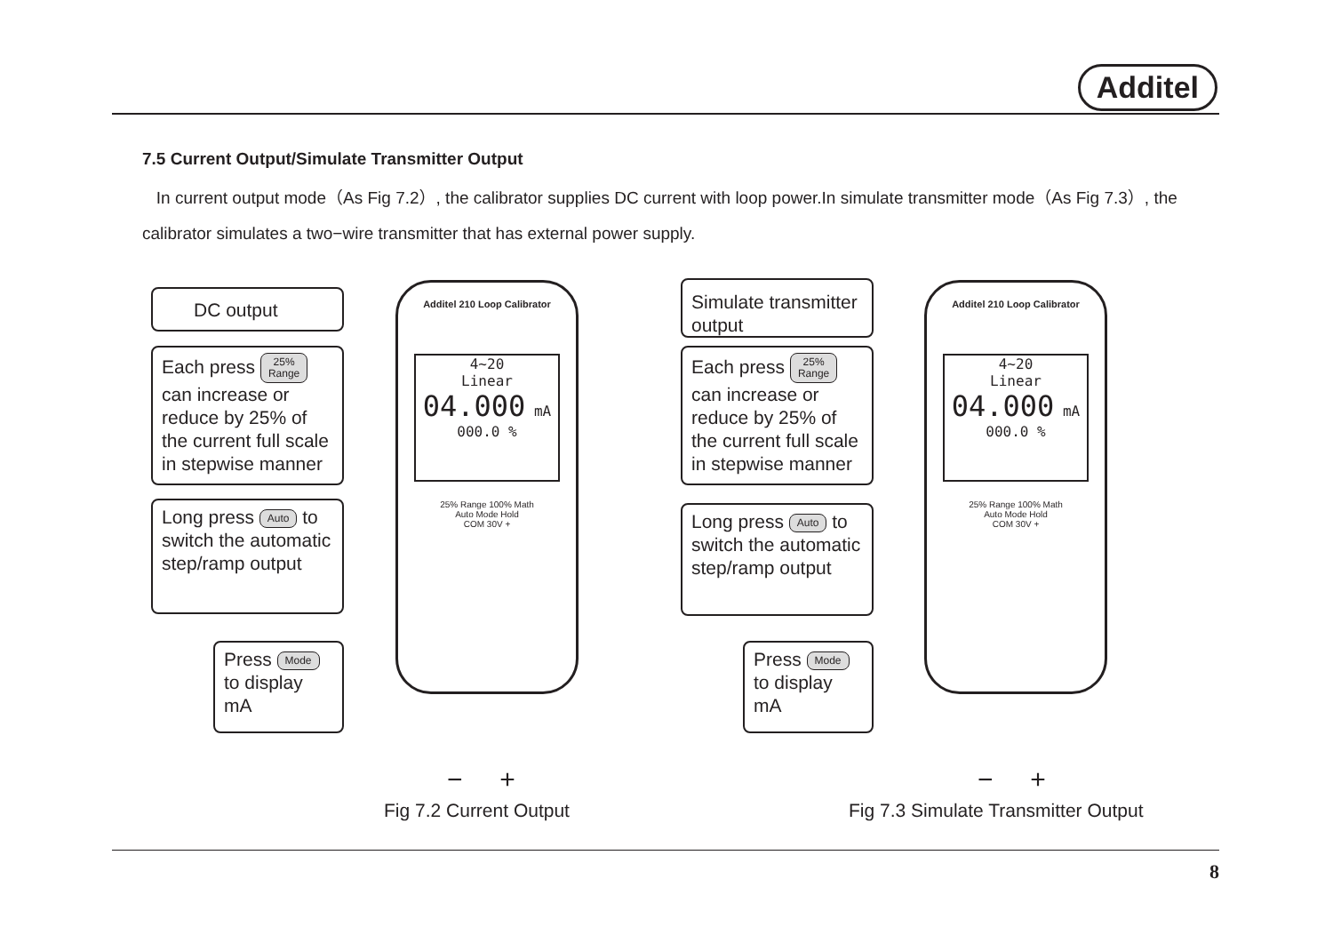Additel
7.5 Current Output/Simulate Transmitter Output
In current output mode（As Fig 7.2）, the calibrator supplies DC current with loop power.In simulate transmitter mode（As Fig 7.3）, the calibrator simulates a two−wire transmitter that has external power supply.
DC output
Each press 25%
Range
can increase or reduce by 25% of the current full scale in stepwise manner
Long press Auto to
switch the automatic step/ramp output
Press Mode
to display mA
Additel 210 Loop Calibrator
4~20
Linear
04.000 mA
000.0 %
25% Range 100% Math
Auto Mode Hold
COM 30V +
− +
Fig 7.2 Current Output
Simulate transmitter output
Each press 25%
Range
can increase or reduce by 25% of the current full scale in stepwise manner
Long press Auto to
switch the automatic step/ramp output
Press Mode
to display mA
Additel 210 Loop Calibrator
4~20
Linear
04.000 mA
000.0 %
25% Range 100% Math
Auto Mode Hold
COM 30V +
− +
Fig 7.3 Simulate Transmitter Output
8